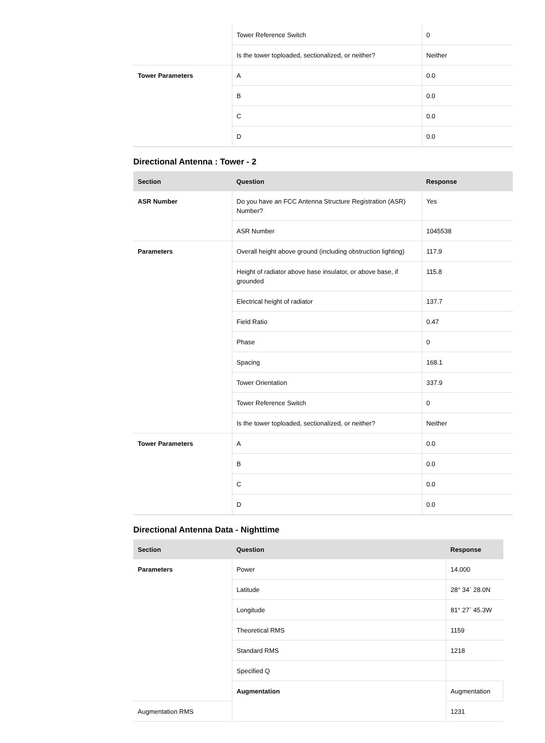| | Tower Reference Switch | 0 |
| | Is the tower toploaded, sectionalized, or neither? | Neither |
| Tower Parameters | A | 0.0 |
| | B | 0.0 |
| | C | 0.0 |
| | D | 0.0 |
Directional Antenna : Tower - 2
| Section | Question | Response |
| --- | --- | --- |
| ASR Number | Do you have an FCC Antenna Structure Registration (ASR) Number? | Yes |
| | ASR Number | 1045538 |
| Parameters | Overall height above ground (including obstruction lighting) | 117.9 |
| | Height of radiator above base insulator, or above base, if grounded | 115.8 |
| | Electrical height of radiator | 137.7 |
| | Field Ratio | 0.47 |
| | Phase | 0 |
| | Spacing | 168.1 |
| | Tower Orientation | 337.9 |
| | Tower Reference Switch | 0 |
| | Is the tower toploaded, sectionalized, or neither? | Neither |
| Tower Parameters | A | 0.0 |
| | B | 0.0 |
| | C | 0.0 |
| | D | 0.0 |
Directional Antenna Data - Nighttime
| Section | Question | Response |
| --- | --- | --- |
| Parameters | Power | 14.000 |
| | Latitude | 28° 34` 28.0N |
| | Longitude | 81° 27` 45.3W |
| | Theoretical RMS | 1159 |
| | Standard RMS | 1218 |
| | Specified Q | |
| | Augmentation | Augmentation |
| Augmentation RMS | | 1231 |